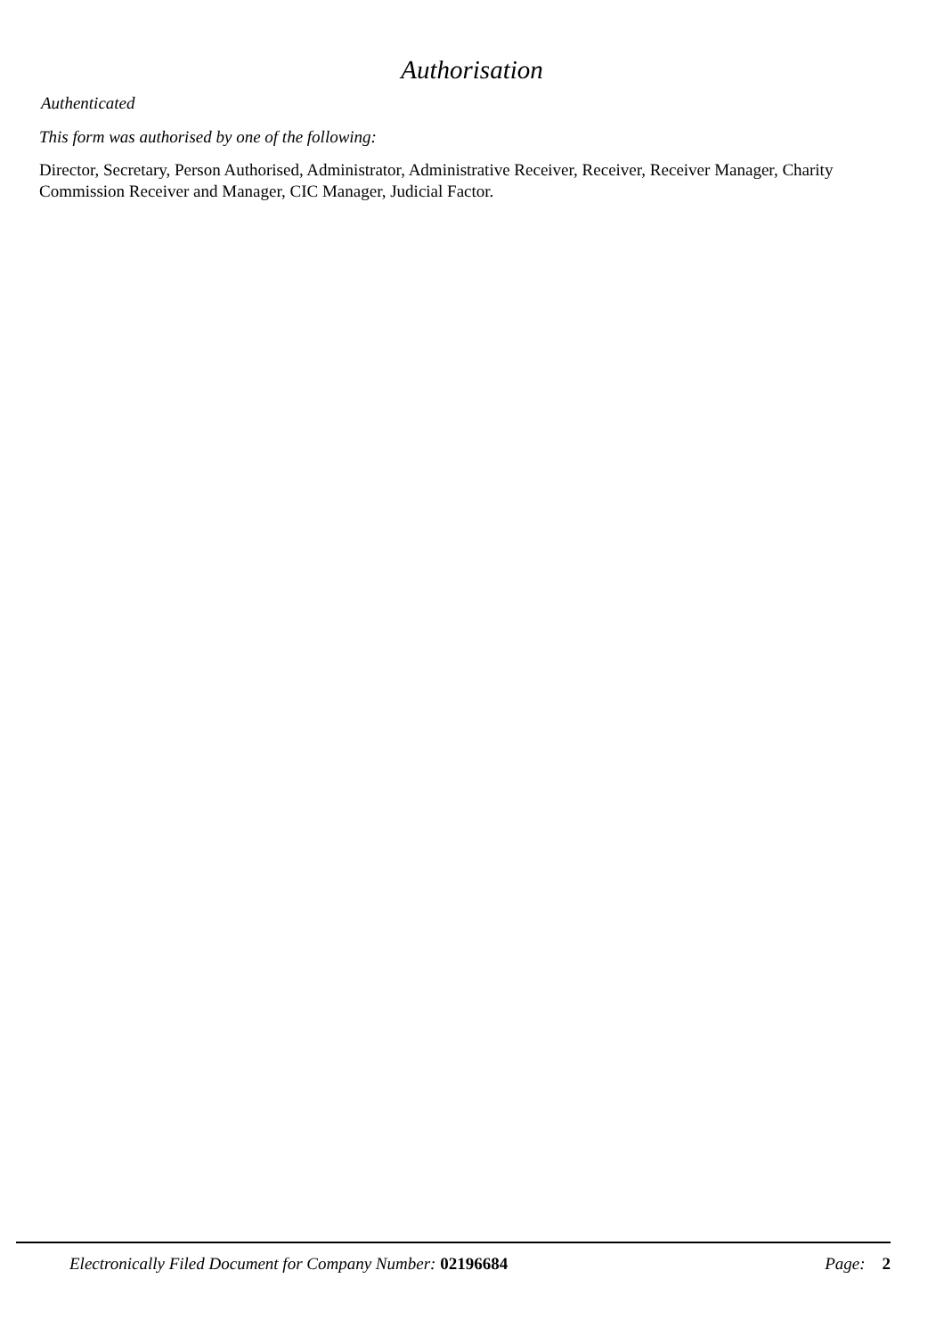Authorisation
Authenticated
This form was authorised by one of the following:
Director, Secretary, Person Authorised, Administrator, Administrative Receiver, Receiver, Receiver Manager, Charity Commission Receiver and Manager, CIC Manager, Judicial Factor.
Electronically Filed Document for Company Number: 02196684 Page: 2